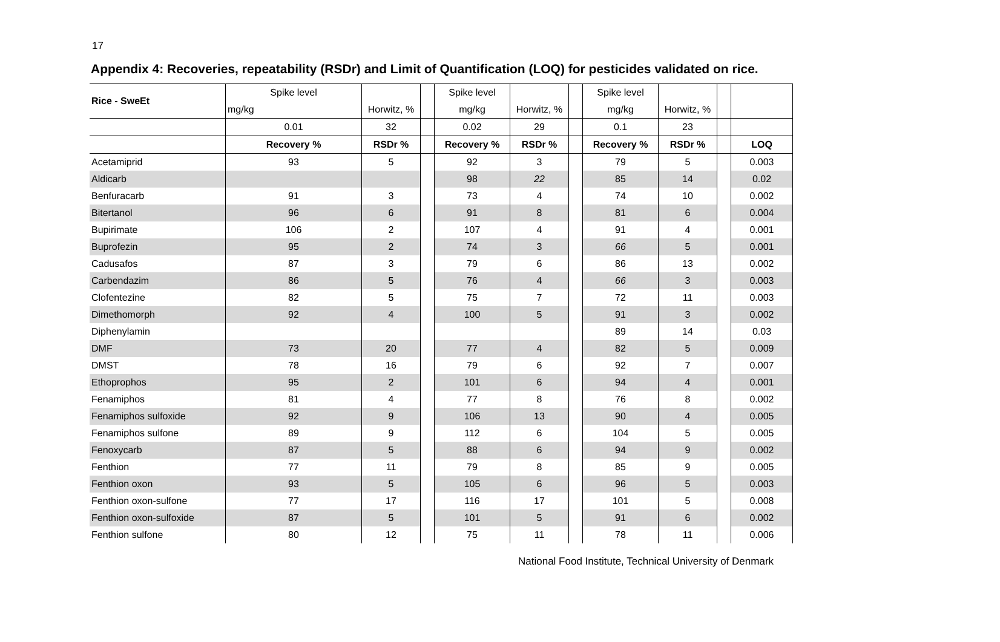17
Appendix 4: Recoveries, repeatability (RSDr) and Limit of Quantification (LOQ) for pesticides validated on rice.
| Rice - SweEt | Spike level | | | Spike level | | | Spike level | | | |
| | mg/kg | Horwitz, % | | mg/kg | Horwitz, % | | mg/kg | Horwitz, % | | |
| | 0.01 | 32 | | 0.02 | 29 | | 0.1 | 23 | | |
| | Recovery % | RSDr % | | Recovery % | RSDr % | | Recovery % | RSDr % | | LOQ |
| Acetamiprid | 93 | 5 | | 92 | 3 | | 79 | 5 | | 0.003 |
| Aldicarb | | | | 98 | 22 | | 85 | 14 | | 0.02 |
| Benfuracarb | 91 | 3 | | 73 | 4 | | 74 | 10 | | 0.002 |
| Bitertanol | 96 | 6 | | 91 | 8 | | 81 | 6 | | 0.004 |
| Bupirimate | 106 | 2 | | 107 | 4 | | 91 | 4 | | 0.001 |
| Buprofezin | 95 | 2 | | 74 | 3 | | 66 | 5 | | 0.001 |
| Cadusafos | 87 | 3 | | 79 | 6 | | 86 | 13 | | 0.002 |
| Carbendazim | 86 | 5 | | 76 | 4 | | 66 | 3 | | 0.003 |
| Clofentezine | 82 | 5 | | 75 | 7 | | 72 | 11 | | 0.003 |
| Dimethomorph | 92 | 4 | | 100 | 5 | | 91 | 3 | | 0.002 |
| Diphenylamin | | | | | | | 89 | 14 | | 0.03 |
| DMF | 73 | 20 | | 77 | 4 | | 82 | 5 | | 0.009 |
| DMST | 78 | 16 | | 79 | 6 | | 92 | 7 | | 0.007 |
| Ethoprophos | 95 | 2 | | 101 | 6 | | 94 | 4 | | 0.001 |
| Fenamiphos | 81 | 4 | | 77 | 8 | | 76 | 8 | | 0.002 |
| Fenamiphos sulfoxide | 92 | 9 | | 106 | 13 | | 90 | 4 | | 0.005 |
| Fenamiphos sulfone | 89 | 9 | | 112 | 6 | | 104 | 5 | | 0.005 |
| Fenoxycarb | 87 | 5 | | 88 | 6 | | 94 | 9 | | 0.002 |
| Fenthion | 77 | 11 | | 79 | 8 | | 85 | 9 | | 0.005 |
| Fenthion oxon | 93 | 5 | | 105 | 6 | | 96 | 5 | | 0.003 |
| Fenthion oxon-sulfone | 77 | 17 | | 116 | 17 | | 101 | 5 | | 0.008 |
| Fenthion oxon-sulfoxide | 87 | 5 | | 101 | 5 | | 91 | 6 | | 0.002 |
| Fenthion sulfone | 80 | 12 | | 75 | 11 | | 78 | 11 | | 0.006 |
National Food Institute, Technical University of Denmark